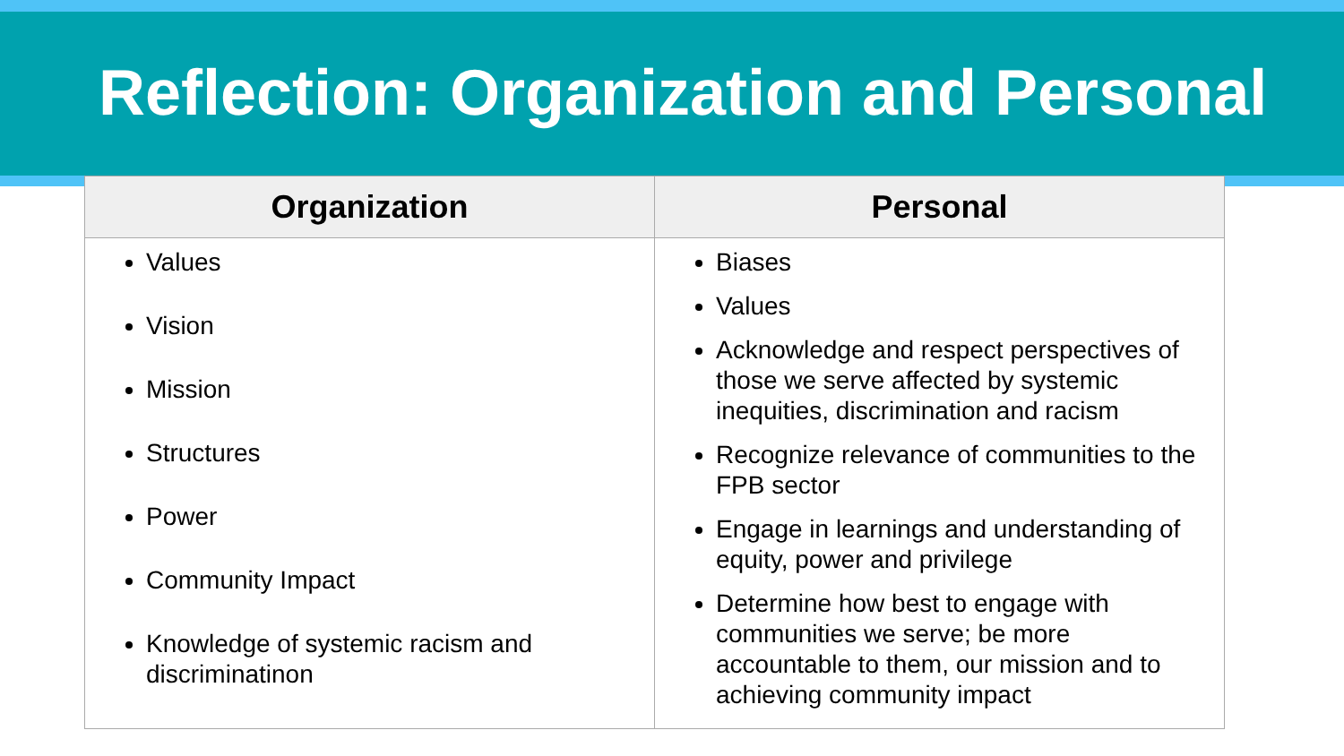Reflection: Organization and Personal
| Organization | Personal |
| --- | --- |
| Values Vision Mission Structures Power Community Impact Knowledge of systemic racism and discriminatinon | Biases Values Acknowledge and respect perspectives of those we serve affected by systemic inequities, discrimination and racism Recognize relevance of communities to the FPB sector Engage in learnings and understanding of equity, power and privilege Determine how best to engage with communities we serve; be more accountable to them, our mission and to achieving community impact |